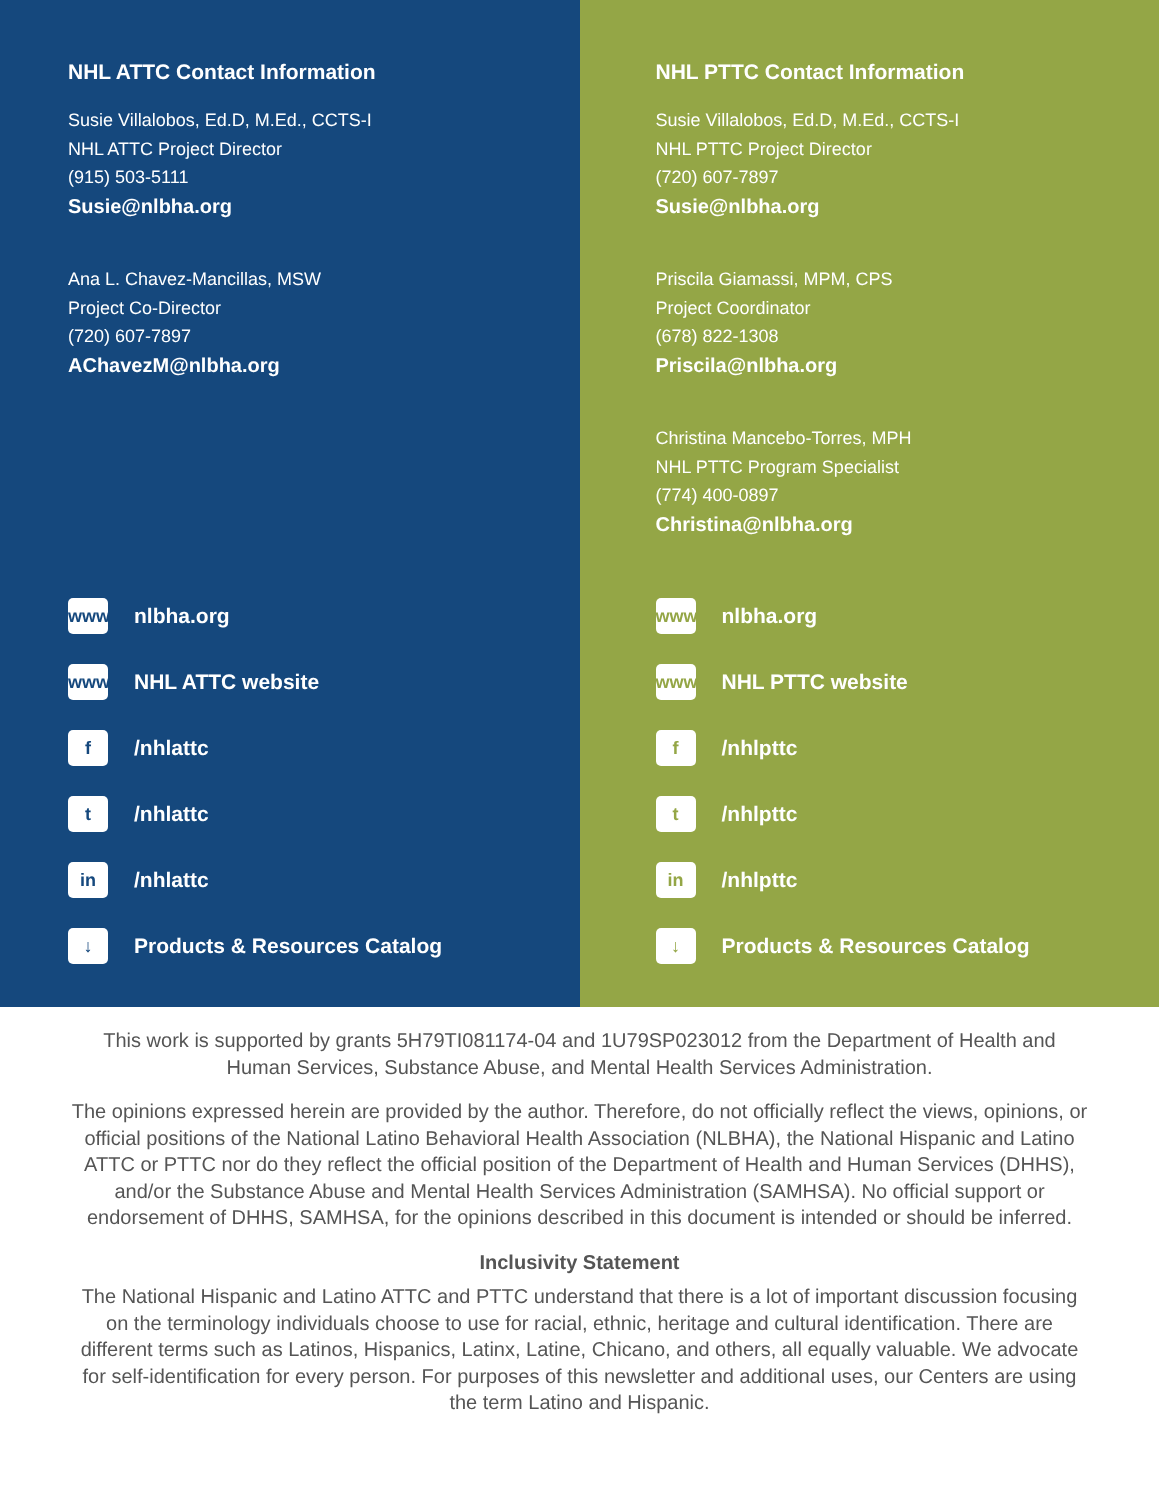NHL ATTC Contact Information
Susie Villalobos, Ed.D, M.Ed., CCTS-I
NHL ATTC Project Director
(915) 503-5111
Susie@nlbha.org
Ana L. Chavez-Mancillas, MSW
Project Co-Director
(720) 607-7897
AChavezM@nlbha.org
www nlbha.org
www NHL ATTC website
f /nhlattc
t /nhlattc
in /nhlattc
↓ Products & Resources Catalog
NHL PTTC Contact Information
Susie Villalobos, Ed.D, M.Ed., CCTS-I
NHL PTTC Project Director
(720) 607-7897
Susie@nlbha.org
Priscila Giamassi, MPM, CPS
Project Coordinator
(678) 822-1308
Priscila@nlbha.org
Christina Mancebo-Torres, MPH
NHL PTTC Program Specialist
(774) 400-0897
Christina@nlbha.org
www nlbha.org
www NHL PTTC website
f /nhlpttc
t /nhlpttc
in /nhlpttc
↓ Products & Resources Catalog
This work is supported by grants 5H79TI081174-04 and 1U79SP023012 from the Department of Health and Human Services, Substance Abuse, and Mental Health Services Administration.
The opinions expressed herein are provided by the author. Therefore, do not officially reflect the views, opinions, or official positions of the National Latino Behavioral Health Association (NLBHA), the National Hispanic and Latino ATTC or PTTC nor do they reflect the official position of the Department of Health and Human Services (DHHS), and/or the Substance Abuse and Mental Health Services Administration (SAMHSA). No official support or endorsement of DHHS, SAMHSA, for the opinions described in this document is intended or should be inferred.
Inclusivity Statement
The National Hispanic and Latino ATTC and PTTC understand that there is a lot of important discussion focusing on the terminology individuals choose to use for racial, ethnic, heritage and cultural identification. There are different terms such as Latinos, Hispanics, Latinx, Latine, Chicano, and others, all equally valuable. We advocate for self-identification for every person. For purposes of this newsletter and additional uses, our Centers are using the term Latino and Hispanic.